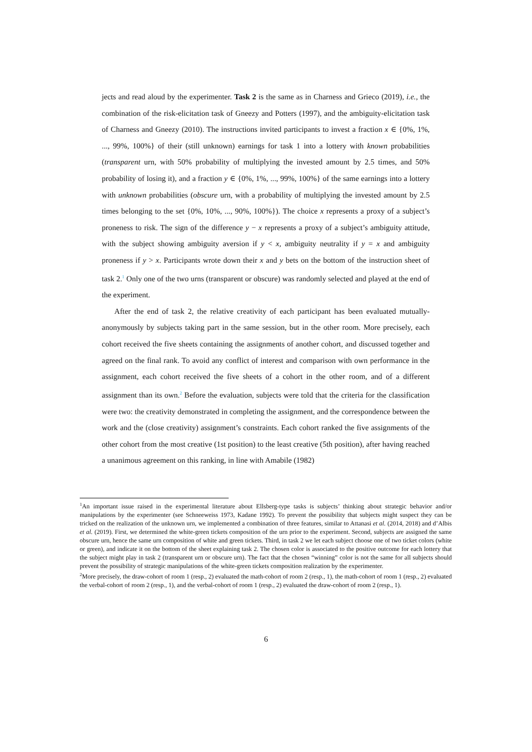jects and read aloud by the experimenter. Task 2 is the same as in Charness and Grieco (2019), i.e., the combination of the risk-elicitation task of Gneezy and Potters (1997), and the ambiguity-elicitation task of Charness and Gneezy (2010). The instructions invited participants to invest a fraction x ∈ {0%, 1%, ..., 99%, 100%} of their (still unknown) earnings for task 1 into a lottery with known probabilities (transparent urn, with 50% probability of multiplying the invested amount by 2.5 times, and 50% probability of losing it), and a fraction y ∈ {0%, 1%, ..., 99%, 100%} of the same earnings into a lottery with unknown probabilities (obscure urn, with a probability of multiplying the invested amount by 2.5 times belonging to the set {0%, 10%, ..., 90%, 100%}). The choice x represents a proxy of a subject’s proneness to risk. The sign of the difference y − x represents a proxy of a subject’s ambiguity attitude, with the subject showing ambiguity aversion if y < x, ambiguity neutrality if y = x and ambiguity proneness if y > x. Participants wrote down their x and y bets on the bottom of the instruction sheet of task 2.<sup>1</sup> Only one of the two urns (transparent or obscure) was randomly selected and played at the end of the experiment.
After the end of task 2, the relative creativity of each participant has been evaluated mutually-anonymously by subjects taking part in the same session, but in the other room. More precisely, each cohort received the five sheets containing the assignments of another cohort, and discussed together and agreed on the final rank. To avoid any conflict of interest and comparison with own performance in the assignment, each cohort received the five sheets of a cohort in the other room, and of a different assignment than its own.<sup>2</sup> Before the evaluation, subjects were told that the criteria for the classification were two: the creativity demonstrated in completing the assignment, and the correspondence between the work and the (close creativity) assignment’s constraints. Each cohort ranked the five assignments of the other cohort from the most creative (1st position) to the least creative (5th position), after having reached a unanimous agreement on this ranking, in line with Amabile (1982)
<sup>1</sup> An important issue raised in the experimental literature about Ellsberg-type tasks is subjects’ thinking about strategic behavior and/or manipulations by the experimenter (see Schneeweiss 1973, Kadane 1992). To prevent the possibility that subjects might suspect they can be tricked on the realization of the unknown urn, we implemented a combination of three features, similar to Attanasi et al. (2014, 2018) and d’Albis et al. (2019). First, we determined the white-green tickets composition of the urn prior to the experiment. Second, subjects are assigned the same obscure urn, hence the same urn composition of white and green tickets. Third, in task 2 we let each subject choose one of two ticket colors (white or green), and indicate it on the bottom of the sheet explaining task 2. The chosen color is associated to the positive outcome for each lottery that the subject might play in task 2 (transparent urn or obscure urn). The fact that the chosen “winning” color is not the same for all subjects should prevent the possibility of strategic manipulations of the white-green tickets composition realization by the experimenter.
<sup>2</sup> More precisely, the draw-cohort of room 1 (resp., 2) evaluated the math-cohort of room 2 (resp., 1), the math-cohort of room 1 (resp., 2) evaluated the verbal-cohort of room 2 (resp., 1), and the verbal-cohort of room 1 (resp., 2) evaluated the draw-cohort of room 2 (resp., 1).
6